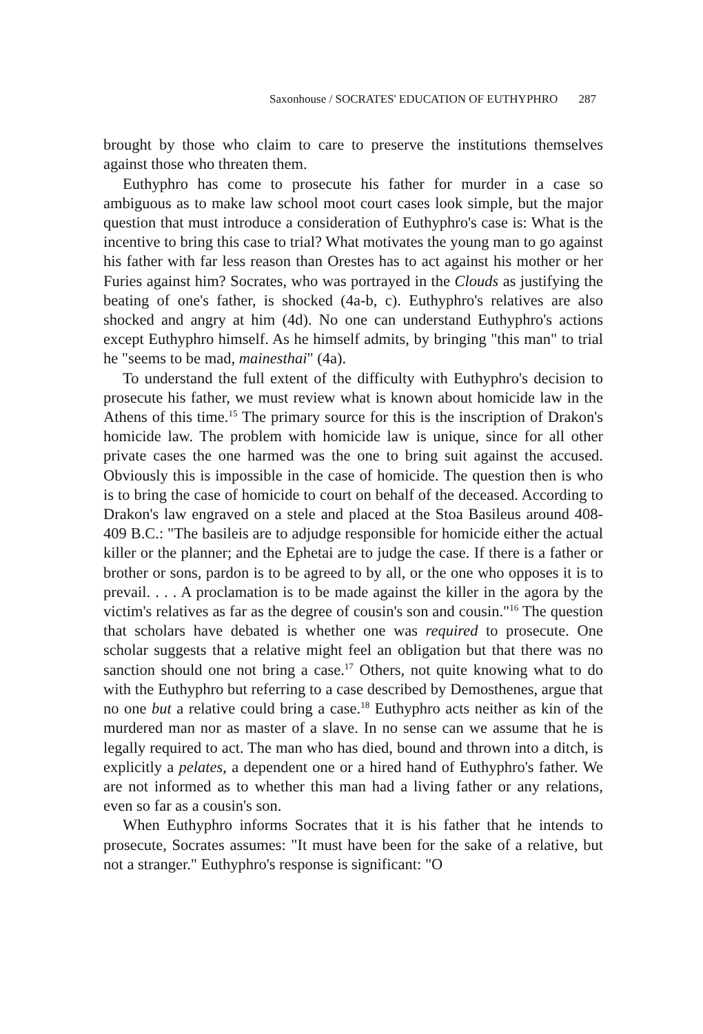Saxonhouse / SOCRATES' EDUCATION OF EUTHYPHRO 287
brought by those who claim to care to preserve the institutions themselves against those who threaten them.
Euthyphro has come to prosecute his father for murder in a case so ambiguous as to make law school moot court cases look simple, but the major question that must introduce a consideration of Euthyphro's case is: What is the incentive to bring this case to trial? What motivates the young man to go against his father with far less reason than Orestes has to act against his mother or her Furies against him? Socrates, who was portrayed in the Clouds as justifying the beating of one's father, is shocked (4a-b, c). Euthyphro's relatives are also shocked and angry at him (4d). No one can understand Euthyphro's actions except Euthyphro himself. As he himself admits, by bringing "this man" to trial he "seems to be mad, mainesthai" (4a).
To understand the full extent of the difficulty with Euthyphro's decision to prosecute his father, we must review what is known about homicide law in the Athens of this time.<sup>15</sup> The primary source for this is the inscription of Drakon's homicide law. The problem with homicide law is unique, since for all other private cases the one harmed was the one to bring suit against the accused. Obviously this is impossible in the case of homicide. The question then is who is to bring the case of homicide to court on behalf of the deceased. According to Drakon's law engraved on a stele and placed at the Stoa Basileus around 408-409 B.C.: "The basileis are to adjudge responsible for homicide either the actual killer or the planner; and the Ephetai are to judge the case. If there is a father or brother or sons, pardon is to be agreed to by all, or the one who opposes it is to prevail. . . . A proclamation is to be made against the killer in the agora by the victim's relatives as far as the degree of cousin's son and cousin."<sup>16</sup> The question that scholars have debated is whether one was required to prosecute. One scholar suggests that a relative might feel an obligation but that there was no sanction should one not bring a case.<sup>17</sup> Others, not quite knowing what to do with the Euthyphro but referring to a case described by Demosthenes, argue that no one but a relative could bring a case.<sup>18</sup> Euthyphro acts neither as kin of the murdered man nor as master of a slave. In no sense can we assume that he is legally required to act. The man who has died, bound and thrown into a ditch, is explicitly a pelates, a dependent one or a hired hand of Euthyphro's father. We are not informed as to whether this man had a living father or any relations, even so far as a cousin's son.
When Euthyphro informs Socrates that it is his father that he intends to prosecute, Socrates assumes: "It must have been for the sake of a relative, but not a stranger." Euthyphro's response is significant: "O